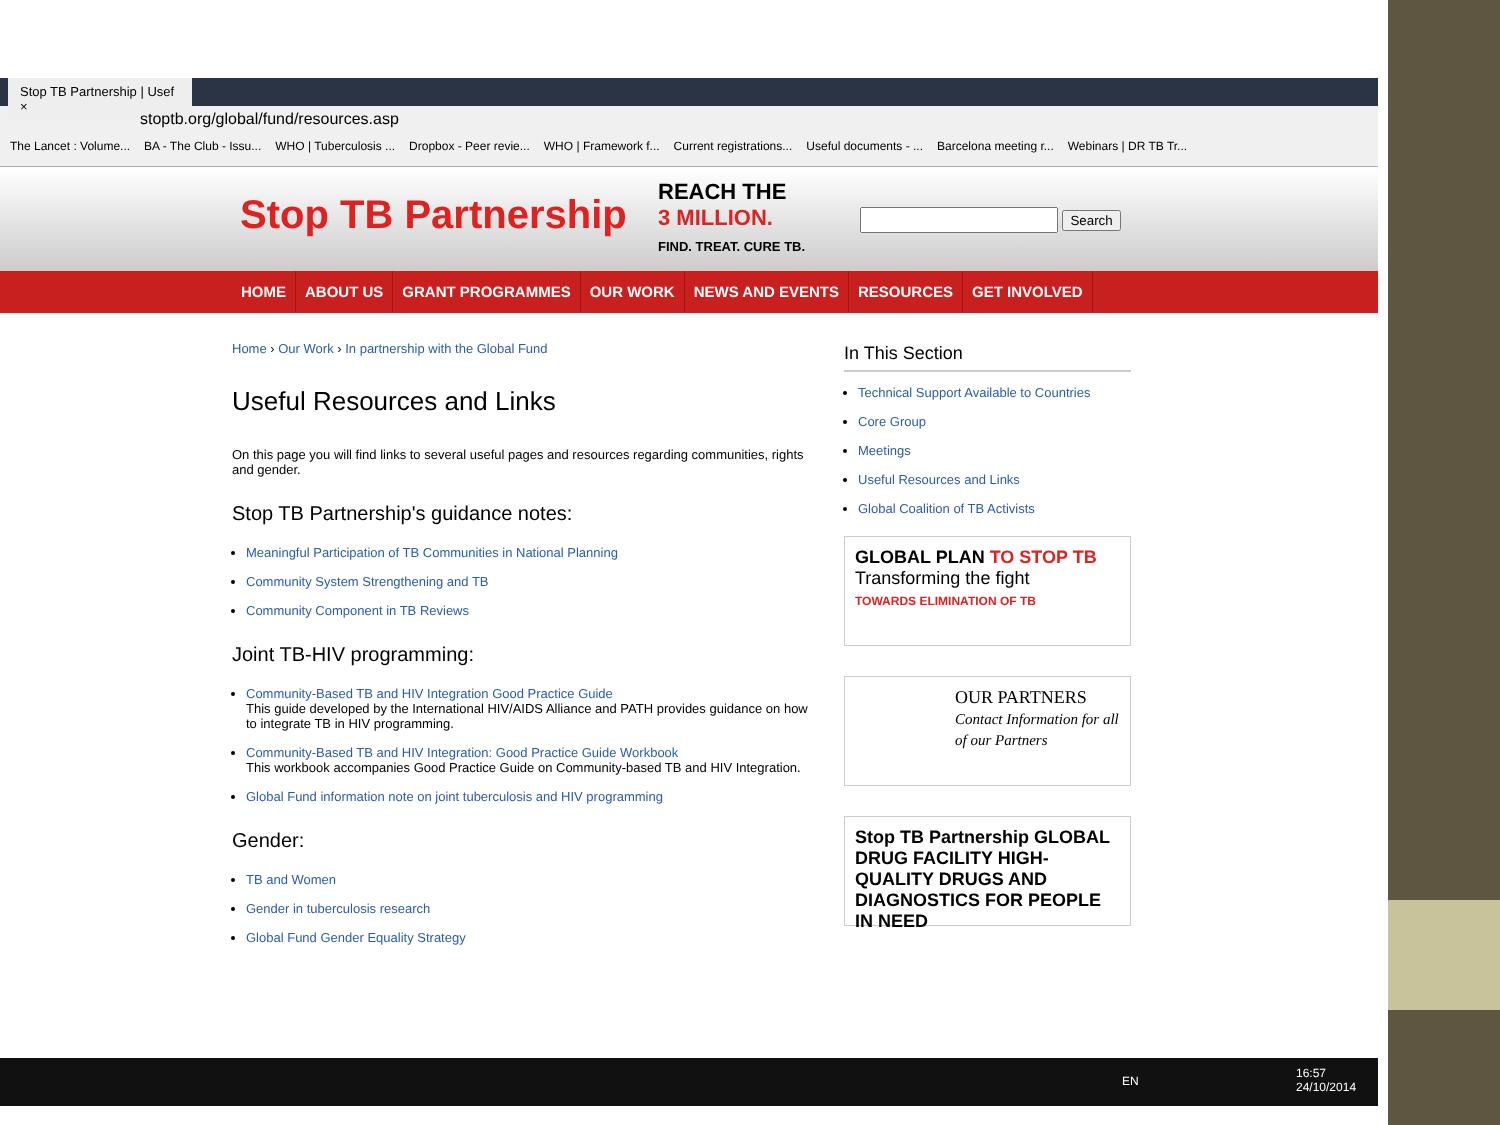Stop TB Partnership | Usef ×
stoptb.org/global/fund/resources.asp
The Lancet : Volume... BA - The Club - Issu... WHO | Tuberculosis ... Dropbox - Peer revie... WHO | Framework f... Current registrations... Useful documents - ... Barcelona meeting r... Webinars | DR TB Tr...
Stop TB Partnership
REACH THE
3 MILLION.
FIND. TREAT. CURE TB.
Search
HOME ABOUT US GRANT PROGRAMMES OUR WORK NEWS AND EVENTS RESOURCES GET INVOLVED
Home › Our Work › In partnership with the Global Fund
Useful Resources and Links
On this page you will find links to several useful pages and resources regarding communities, rights and gender.
Stop TB Partnership's guidance notes:
Meaningful Participation of TB Communities in National Planning
Community System Strengthening and TB
Community Component in TB Reviews
Joint TB-HIV programming:
Community-Based TB and HIV Integration Good Practice Guide
This guide developed by the International HIV/AIDS Alliance and PATH provides guidance on how to integrate TB in HIV programming.
Community-Based TB and HIV Integration: Good Practice Guide Workbook
This workbook accompanies Good Practice Guide on Community-based TB and HIV Integration.
Global Fund information note on joint tuberculosis and HIV programming
Gender:
TB and Women
Gender in tuberculosis research
Global Fund Gender Equality Strategy
In This Section
Technical Support Available to Countries
Core Group
Meetings
Useful Resources and Links
Global Coalition of TB Activists
GLOBAL PLAN TO STOP TB
Transforming the fight
TOWARDS ELIMINATION OF TB
OUR PARTNERS
Contact Information for all of our Partners
Stop TB Partnership GLOBAL DRUG FACILITY HIGH-QUALITY DRUGS AND DIAGNOSTICS FOR PEOPLE IN NEED
EN
16:57
24/10/2014